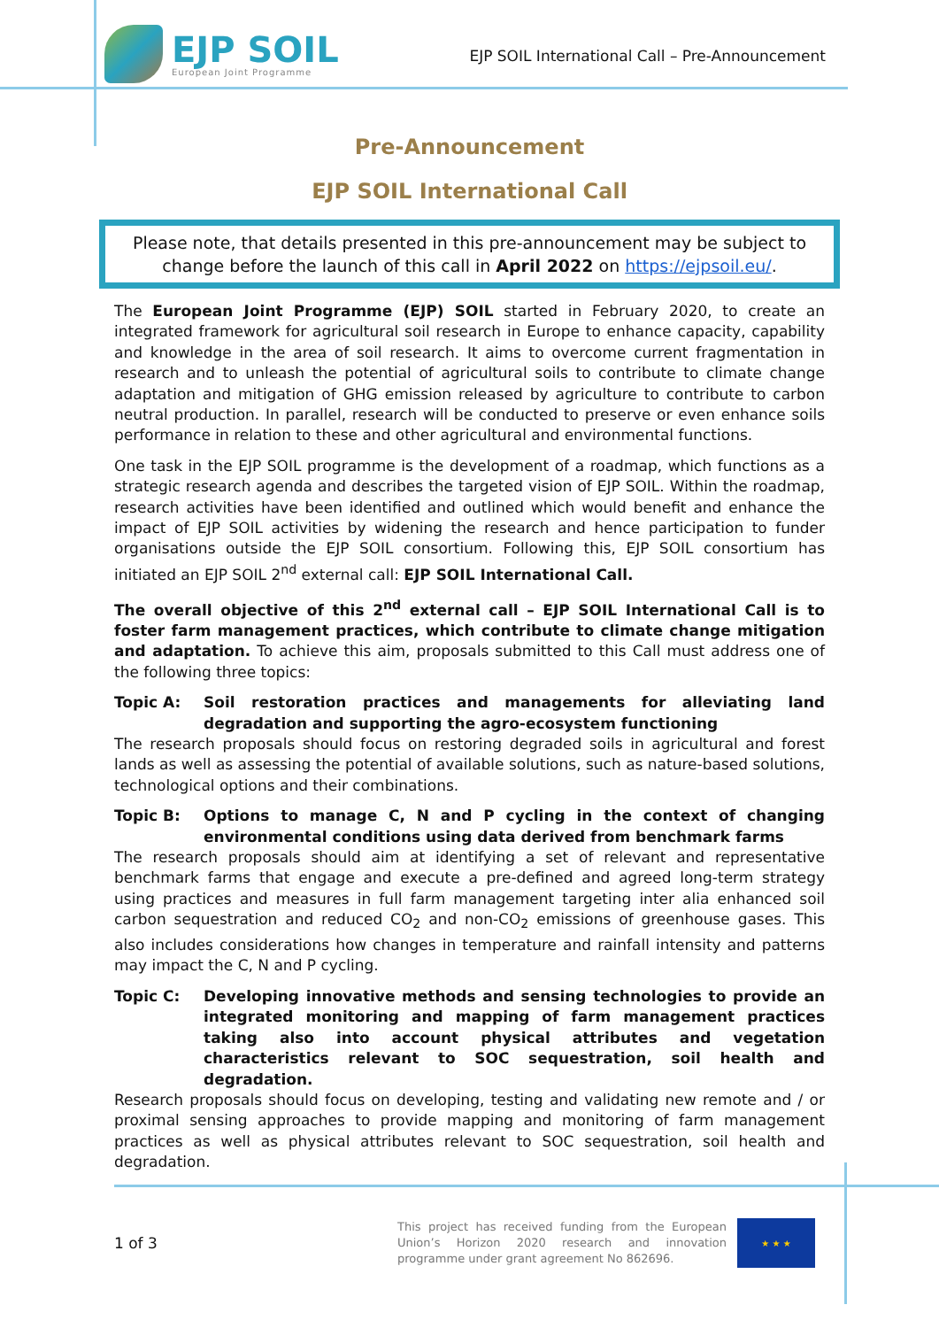EJP SOIL
European Joint Programme
EJP SOIL International Call – Pre-Announcement
Pre-Announcement
EJP SOIL International Call
Please note, that details presented in this pre-announcement may be subject to change before the launch of this call in April 2022 on https://ejpsoil.eu/.
The European Joint Programme (EJP) SOIL started in February 2020, to create an integrated framework for agricultural soil research in Europe to enhance capacity, capability and knowledge in the area of soil research. It aims to overcome current fragmentation in research and to unleash the potential of agricultural soils to contribute to climate change adaptation and mitigation of GHG emission released by agriculture to contribute to carbon neutral production. In parallel, research will be conducted to preserve or even enhance soils performance in relation to these and other agricultural and environmental functions.
One task in the EJP SOIL programme is the development of a roadmap, which functions as a strategic research agenda and describes the targeted vision of EJP SOIL. Within the roadmap, research activities have been identified and outlined which would benefit and enhance the impact of EJP SOIL activities by widening the research and hence participation to funder organisations outside the EJP SOIL consortium. Following this, EJP SOIL consortium has initiated an EJP SOIL 2<sup>nd</sup> external call: EJP SOIL International Call.
The overall objective of this 2<sup>nd</sup> external call – EJP SOIL International Call is to foster farm management practices, which contribute to climate change mitigation and adaptation. To achieve this aim, proposals submitted to this Call must address one of the following three topics:
Topic A: Soil restoration practices and managements for alleviating land degradation and supporting the agro-ecosystem functioning
The research proposals should focus on restoring degraded soils in agricultural and forest lands as well as assessing the potential of available solutions, such as nature-based solutions, technological options and their combinations.
Topic B: Options to manage C, N and P cycling in the context of changing environmental conditions using data derived from benchmark farms
The research proposals should aim at identifying a set of relevant and representative benchmark farms that engage and execute a pre-defined and agreed long-term strategy using practices and measures in full farm management targeting inter alia enhanced soil carbon sequestration and reduced CO<sub>2</sub> and non-CO<sub>2</sub> emissions of greenhouse gases. This also includes considerations how changes in temperature and rainfall intensity and patterns may impact the C, N and P cycling.
Topic C: Developing innovative methods and sensing technologies to provide an integrated monitoring and mapping of farm management practices taking also into account physical attributes and vegetation characteristics relevant to SOC sequestration, soil health and degradation.
Research proposals should focus on developing, testing and validating new remote and / or proximal sensing approaches to provide mapping and monitoring of farm management practices as well as physical attributes relevant to SOC sequestration, soil health and degradation.
1 of 3
This project has received funding from the European Union’s Horizon 2020 research and innovation programme under grant agreement No 862696.
★ ★ ★